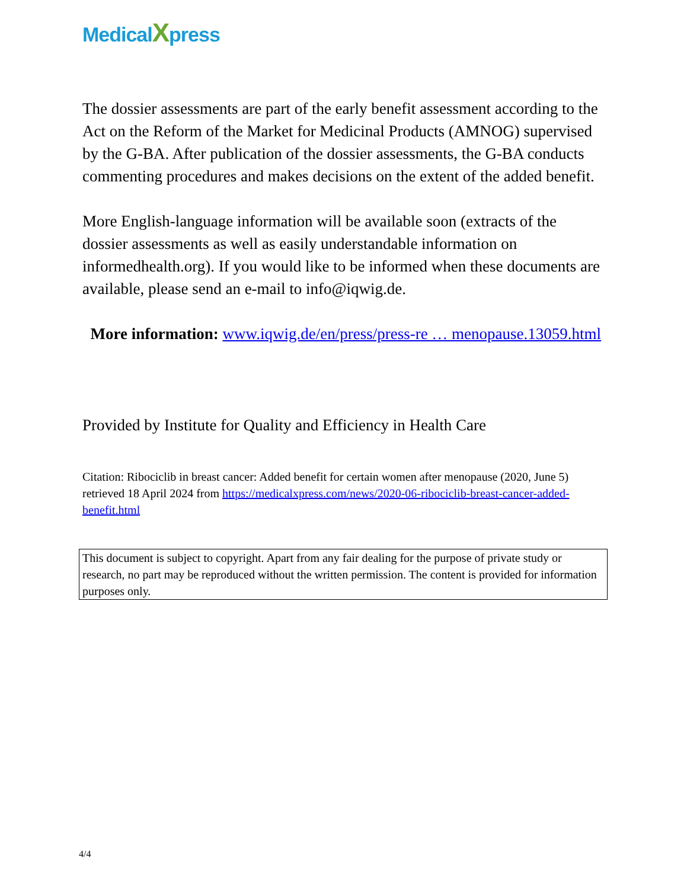MedicalXpress
The dossier assessments are part of the early benefit assessment according to the Act on the Reform of the Market for Medicinal Products (AMNOG) supervised by the G-BA. After publication of the dossier assessments, the G-BA conducts commenting procedures and makes decisions on the extent of the added benefit.
More English-language information will be available soon (extracts of the dossier assessments as well as easily understandable information on informedhealth.org). If you would like to be informed when these documents are available, please send an e-mail to info@iqwig.de.
More information: www.iqwig.de/en/press/press-re … menopause.13059.html
Provided by Institute for Quality and Efficiency in Health Care
Citation: Ribociclib in breast cancer: Added benefit for certain women after menopause (2020, June 5) retrieved 18 April 2024 from https://medicalxpress.com/news/2020-06-ribociclib-breast-cancer-added-benefit.html
This document is subject to copyright. Apart from any fair dealing for the purpose of private study or research, no part may be reproduced without the written permission. The content is provided for information purposes only.
4/4